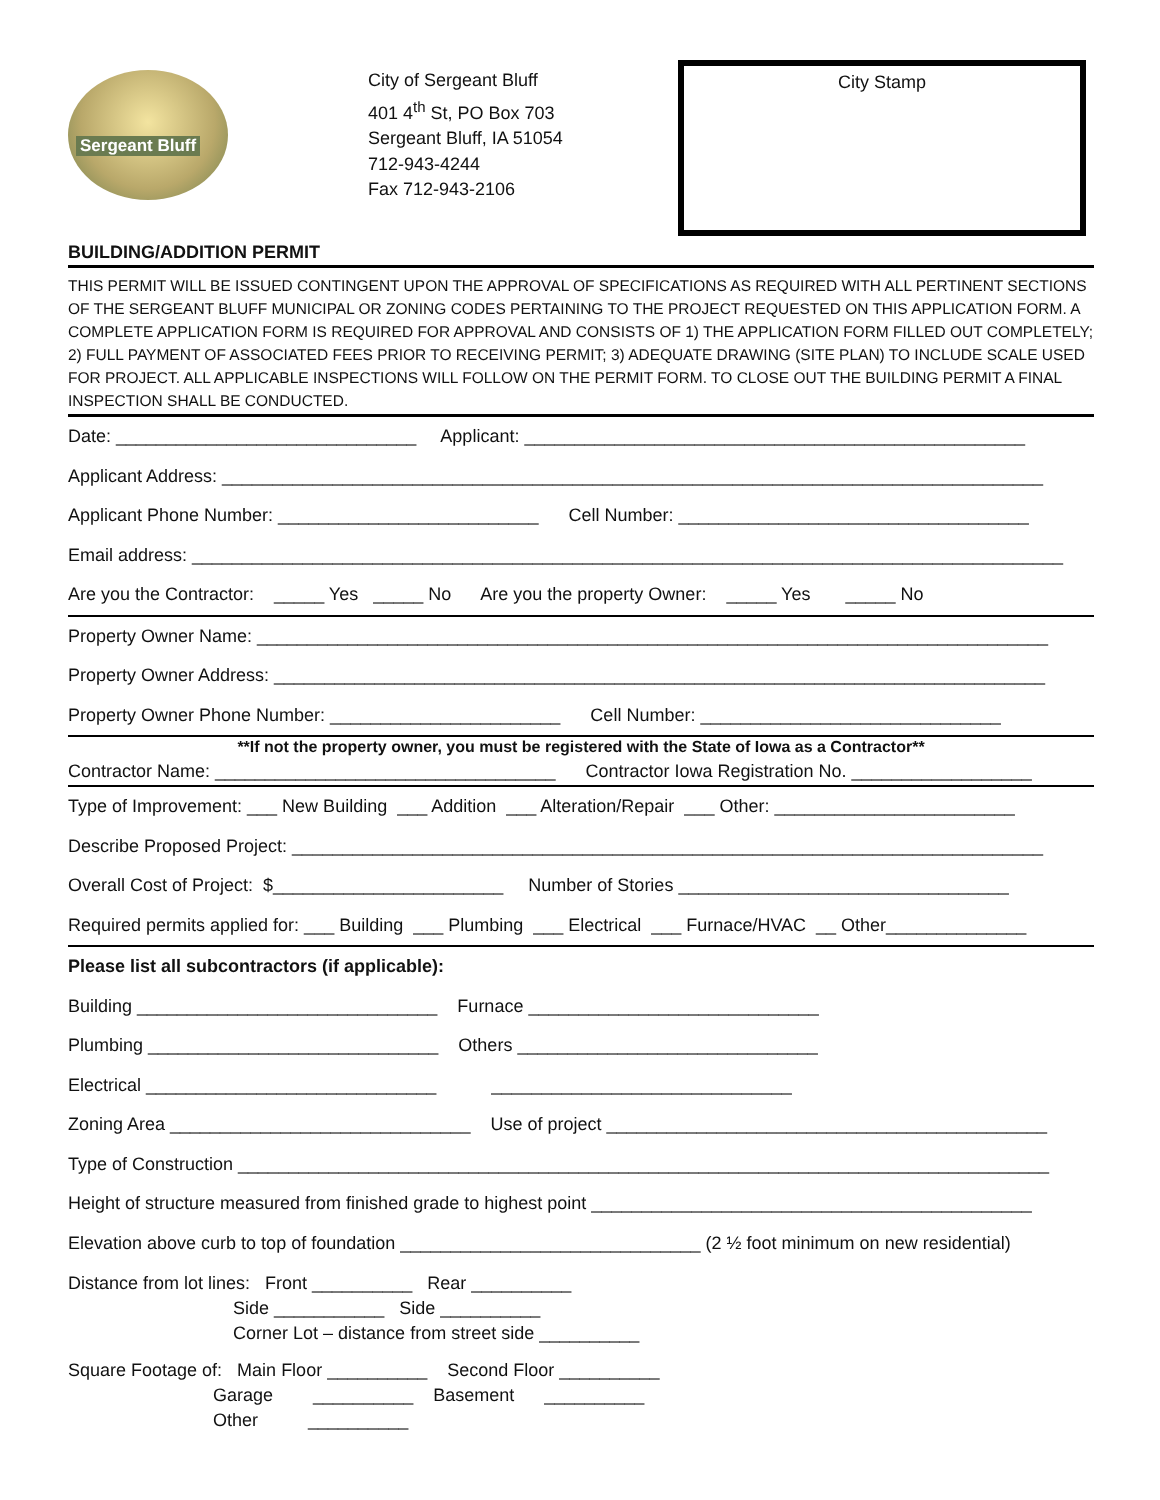Sergeant Bluff
City of Sergeant Bluff
401 4<sup>th</sup> St, PO Box 703
Sergeant Bluff, IA 51054
712-943-4244
Fax 712-943-2106
City Stamp
BUILDING/ADDITION PERMIT
THIS PERMIT WILL BE ISSUED CONTINGENT UPON THE APPROVAL OF SPECIFICATIONS AS REQUIRED WITH ALL PERTINENT SECTIONS OF THE SERGEANT BLUFF MUNICIPAL OR ZONING CODES PERTAINING TO THE PROJECT REQUESTED ON THIS APPLICATION FORM. A COMPLETE APPLICATION FORM IS REQUIRED FOR APPROVAL AND CONSISTS OF 1) THE APPLICATION FORM FILLED OUT COMPLETELY; 2) FULL PAYMENT OF ASSOCIATED FEES PRIOR TO RECEIVING PERMIT; 3) ADEQUATE DRAWING (SITE PLAN) TO INCLUDE SCALE USED FOR PROJECT. ALL APPLICABLE INSPECTIONS WILL FOLLOW ON THE PERMIT FORM. TO CLOSE OUT THE BUILDING PERMIT A FINAL INSPECTION SHALL BE CONDUCTED.
Date: ______________________________ Applicant: __________________________________________________
Applicant Address: __________________________________________________________________________________
Applicant Phone Number: __________________________ Cell Number: ___________________________________
Email address: _______________________________________________________________________________________
Are you the Contractor: _____ Yes _____ No Are you the property Owner: _____ Yes _____ No
Property Owner Name: _______________________________________________________________________________
Property Owner Address: _____________________________________________________________________________
Property Owner Phone Number: _______________________ Cell Number: ______________________________
**If not the property owner, you must be registered with the State of Iowa as a Contractor**
Contractor Name: __________________________________ Contractor Iowa Registration No. __________________
Type of Improvement: ___ New Building ___ Addition ___ Alteration/Repair ___ Other: ________________________
Describe Proposed Project: ___________________________________________________________________________
Overall Cost of Project: $_______________________ Number of Stories _________________________________
Required permits applied for: ___ Building ___ Plumbing ___ Electrical ___ Furnace/HVAC __ Other______________
Please list all subcontractors (if applicable):
Building ______________________________ Furnace _____________________________
Plumbing _____________________________ Others ______________________________
Electrical _____________________________ ______________________________
Zoning Area ______________________________ Use of project ____________________________________________
Type of Construction _________________________________________________________________________________
Height of structure measured from finished grade to highest point ____________________________________________
Elevation above curb to top of foundation ______________________________ (2 ½ foot minimum on new residential)
Distance from lot lines: Front __________ Rear __________ Side ___________ Side __________ Corner Lot – distance from street side __________
Square Footage of: Main Floor __________ Second Floor __________ Garage __________ Basement __________ Other __________